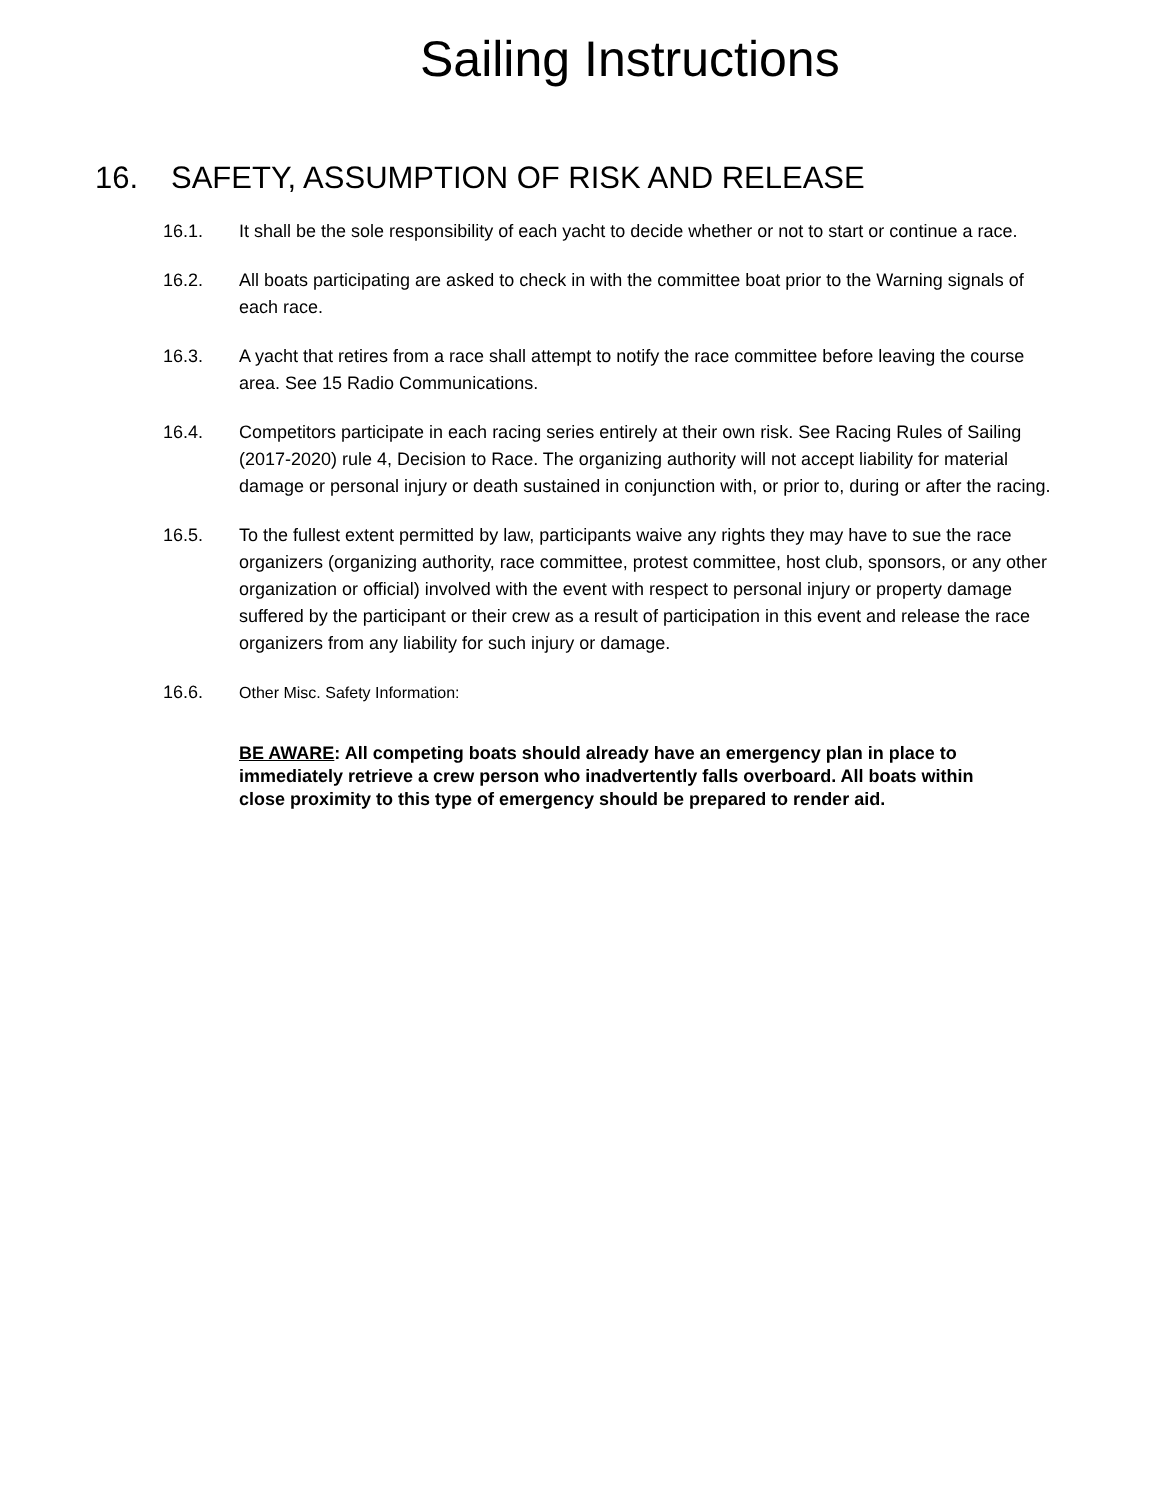Sailing Instructions
16. SAFETY, ASSUMPTION OF RISK AND RELEASE
16.1. It shall be the sole responsibility of each yacht to decide whether or not to start or continue a race.
16.2. All boats participating are asked to check in with the committee boat prior to the Warning signals of each race.
16.3. A yacht that retires from a race shall attempt to notify the race committee before leaving the course area. See 15 Radio Communications.
16.4. Competitors participate in each racing series entirely at their own risk. See Racing Rules of Sailing (2017-2020) rule 4, Decision to Race. The organizing authority will not accept liability for material damage or personal injury or death sustained in conjunction with, or prior to, during or after the racing.
16.5. To the fullest extent permitted by law, participants waive any rights they may have to sue the race organizers (organizing authority, race committee, protest committee, host club, sponsors, or any other organization or official) involved with the event with respect to personal injury or property damage suffered by the participant or their crew as a result of participation in this event and release the race organizers from any liability for such injury or damage.
16.6. Other Misc. Safety Information:
BE AWARE: All competing boats should already have an emergency plan in place to immediately retrieve a crew person who inadvertently falls overboard. All boats within close proximity to this type of emergency should be prepared to render aid.